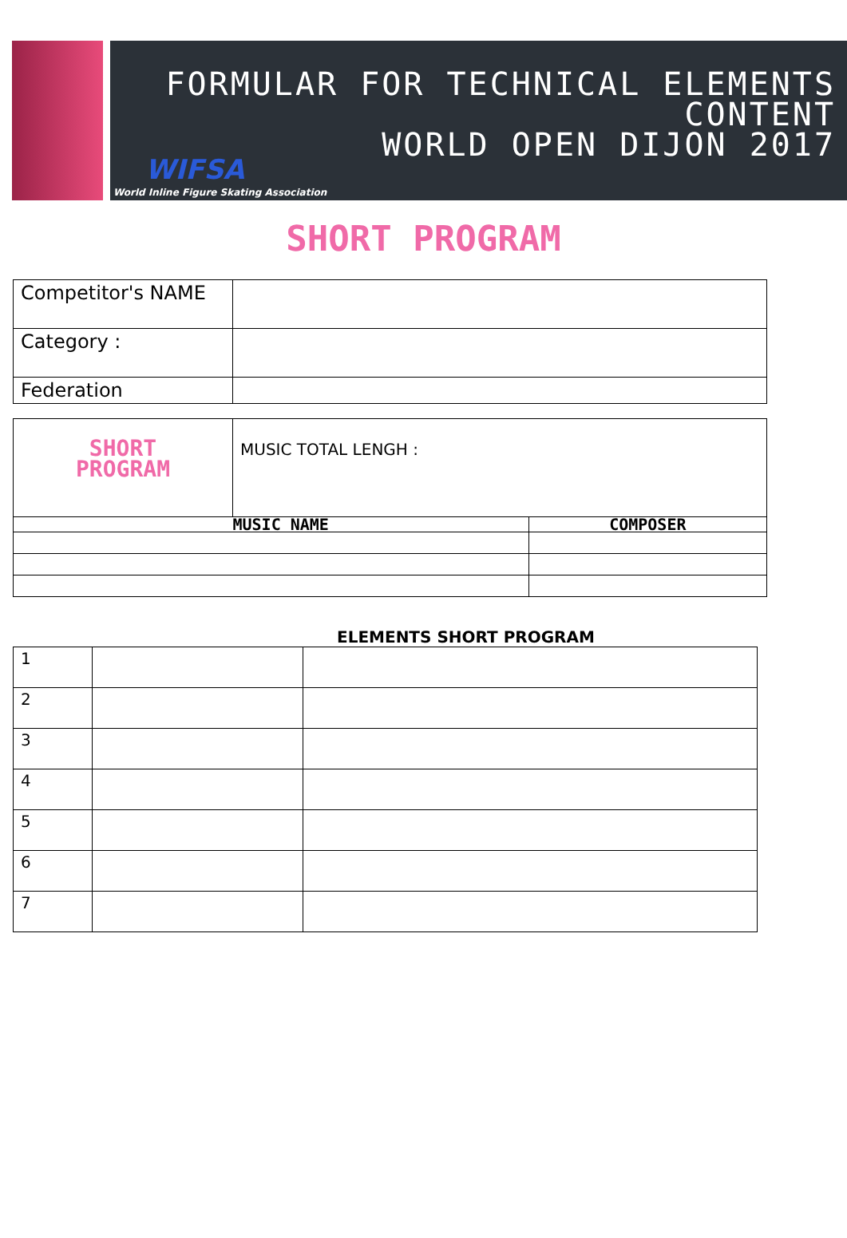FORMULAR FOR TECHNICAL ELEMENTS
CONTENT
WORLD OPEN DIJON 2017
WIFSA
World Inline Figure Skating Association
SHORT PROGRAM
| Competitor's NAME | |
| Category : | |
| Federation | |
| SHORT PROGRAM | MUSIC TOTAL LENGH : | |
| | MUSIC NAME | COMPOSER |
ELEMENTS SHORT PROGRAM
| 1 | | |
| 2 | | |
| 3 | | |
| 4 | | |
| 5 | | |
| 6 | | |
| 7 | | |